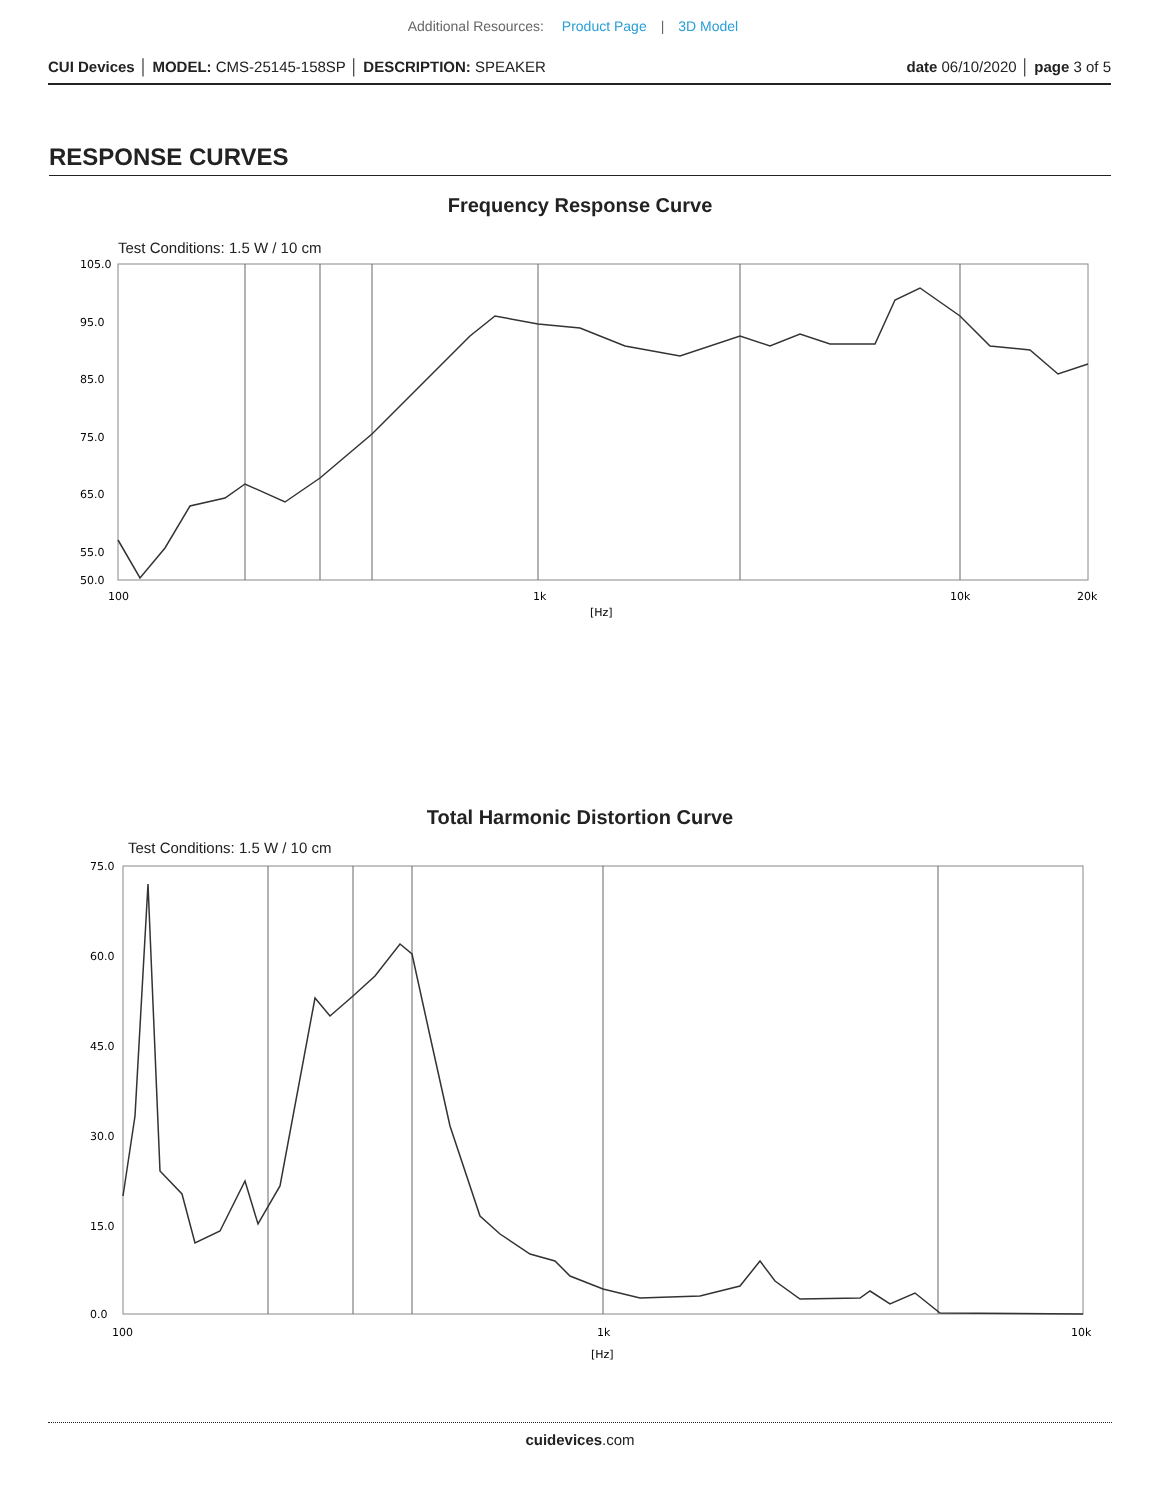Additional Resources: Product Page | 3D Model
CUI Devices │ MODEL: CMS-25145-158SP │ DESCRIPTION: SPEAKER date 06/10/2020 │ page 3 of 5
RESPONSE CURVES
Frequency Response Curve
Test Conditions: 1.5 W / 10 cm
105.0
95.0
85.0
75.0
65.0
55.0
50.0
100
1k
10k
20k
[Hz]
Total Harmonic Distortion Curve
Test Conditions: 1.5 W / 10 cm
75.0
60.0
45.0
30.0
15.0
0.0
100
1k
10k
[Hz]
cuidevices.com